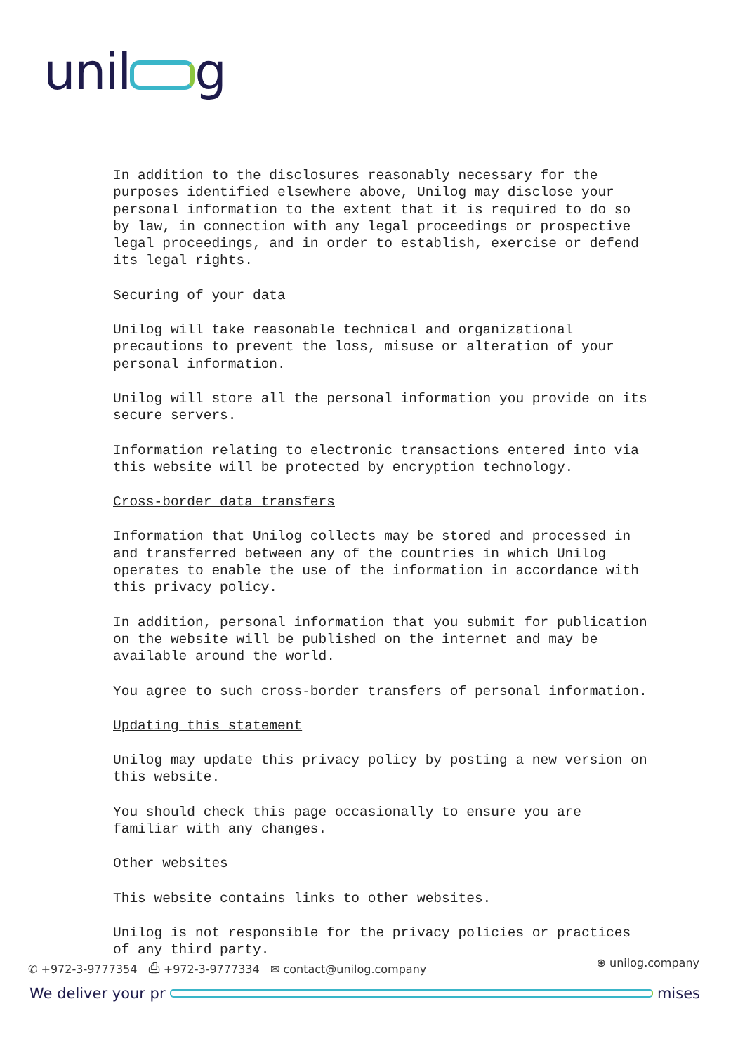unil g
In addition to the disclosures reasonably necessary for the purposes identified elsewhere above, Unilog may disclose your personal information to the extent that it is required to do so by law, in connection with any legal proceedings or prospective legal proceedings, and in order to establish, exercise or defend its legal rights.
Securing of your data
Unilog will take reasonable technical and organizational precautions to prevent the loss, misuse or alteration of your personal information.
Unilog will store all the personal information you provide on its secure servers.
Information relating to electronic transactions entered into via this website will be protected by encryption technology.
Cross-border data transfers
Information that Unilog collects may be stored and processed in and transferred between any of the countries in which Unilog operates to enable the use of the information in accordance with this privacy policy.
In addition, personal information that you submit for publication on the website will be published on the internet and may be available around the world.
You agree to such cross-border transfers of personal information.
Updating this statement
Unilog may update this privacy policy by posting a new version on this website.
You should check this page occasionally to ensure you are familiar with any changes.
Other websites
This website contains links to other websites.
Unilog is not responsible for the privacy policies or practices of any third party.
✆ +972-3-9777354 ⎙ +972-3-9777334 ✉ contact@unilog.company ⊕ unilog.company
We deliver your pr mises